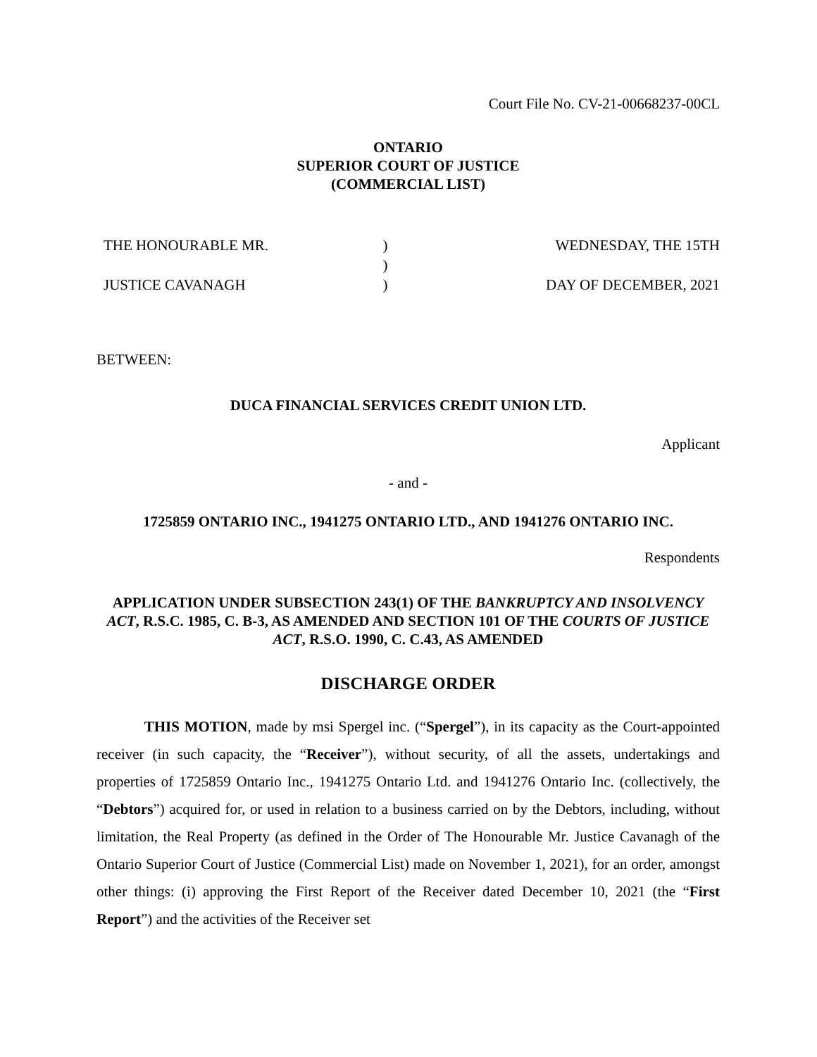Court File No. CV-21-00668237-00CL
ONTARIO
SUPERIOR COURT OF JUSTICE
(COMMERCIAL LIST)
THE HONOURABLE MR.
JUSTICE CAVANAGH
)
)
)
WEDNESDAY, THE 15TH
DAY OF DECEMBER, 2021
BETWEEN:
DUCA FINANCIAL SERVICES CREDIT UNION LTD.
Applicant
- and -
1725859 ONTARIO INC., 1941275 ONTARIO LTD., AND 1941276 ONTARIO INC.
Respondents
APPLICATION UNDER SUBSECTION 243(1) OF THE BANKRUPTCY AND INSOLVENCY ACT, R.S.C. 1985, C. B-3, AS AMENDED AND SECTION 101 OF THE COURTS OF JUSTICE ACT, R.S.O. 1990, C. C.43, AS AMENDED
DISCHARGE ORDER
THIS MOTION, made by msi Spergel inc. (“Spergel”), in its capacity as the Court-appointed receiver (in such capacity, the “Receiver”), without security, of all the assets, undertakings and properties of 1725859 Ontario Inc., 1941275 Ontario Ltd. and 1941276 Ontario Inc. (collectively, the “Debtors”) acquired for, or used in relation to a business carried on by the Debtors, including, without limitation, the Real Property (as defined in the Order of The Honourable Mr. Justice Cavanagh of the Ontario Superior Court of Justice (Commercial List) made on November 1, 2021), for an order, amongst other things: (i) approving the First Report of the Receiver dated December 10, 2021 (the “First Report”) and the activities of the Receiver set